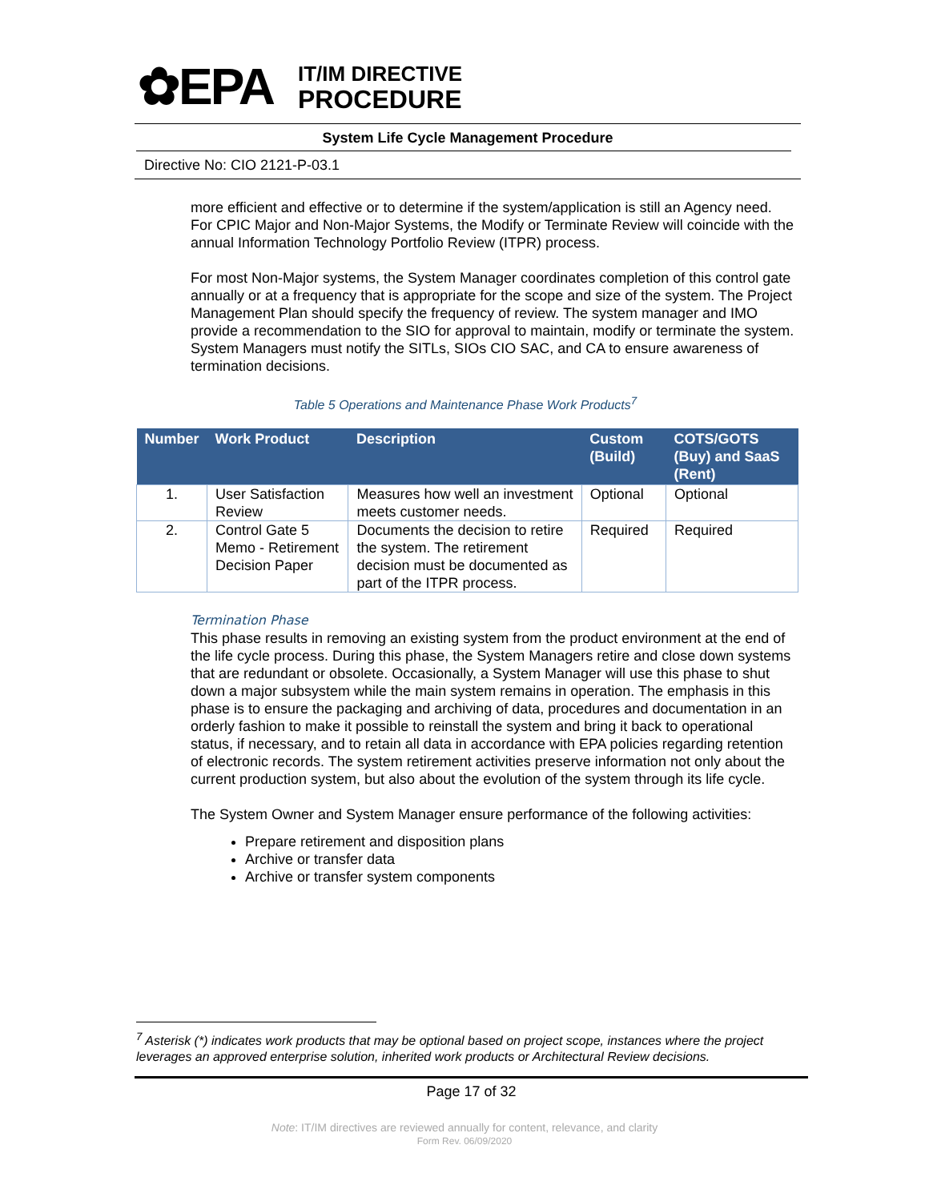✿EPA
IT/IM DIRECTIVE
PROCEDURE
System Life Cycle Management Procedure
Directive No: CIO 2121-P-03.1
more efficient and effective or to determine if the system/application is still an Agency need. For CPIC Major and Non-Major Systems, the Modify or Terminate Review will coincide with the annual Information Technology Portfolio Review (ITPR) process.
For most Non-Major systems, the System Manager coordinates completion of this control gate annually or at a frequency that is appropriate for the scope and size of the system. The Project Management Plan should specify the frequency of review. The system manager and IMO provide a recommendation to the SIO for approval to maintain, modify or terminate the system. System Managers must notify the SITLs, SIOs CIO SAC, and CA to ensure awareness of termination decisions.
Table 5 Operations and Maintenance Phase Work Products<sup>7</sup>
| Number | Work Product | Description | Custom (Build) | COTS/GOTS (Buy) and SaaS (Rent) |
| --- | --- | --- | --- | --- |
| 1. | User Satisfaction Review | Measures how well an investment meets customer needs. | Optional | Optional |
| 2. | Control Gate 5 Memo - Retirement Decision Paper | Documents the decision to retire the system. The retirement decision must be documented as part of the ITPR process. | Required | Required |
Termination Phase
This phase results in removing an existing system from the product environment at the end of the life cycle process. During this phase, the System Managers retire and close down systems that are redundant or obsolete. Occasionally, a System Manager will use this phase to shut down a major subsystem while the main system remains in operation. The emphasis in this phase is to ensure the packaging and archiving of data, procedures and documentation in an orderly fashion to make it possible to reinstall the system and bring it back to operational status, if necessary, and to retain all data in accordance with EPA policies regarding retention of electronic records. The system retirement activities preserve information not only about the current production system, but also about the evolution of the system through its life cycle.
The System Owner and System Manager ensure performance of the following activities:
Prepare retirement and disposition plans
Archive or transfer data
Archive or transfer system components
<sup>7</sup> Asterisk (*) indicates work products that may be optional based on project scope, instances where the project leverages an approved enterprise solution, inherited work products or Architectural Review decisions.
Page 17 of 32
Note: IT/IM directives are reviewed annually for content, relevance, and clarity
Form Rev. 06/09/2020